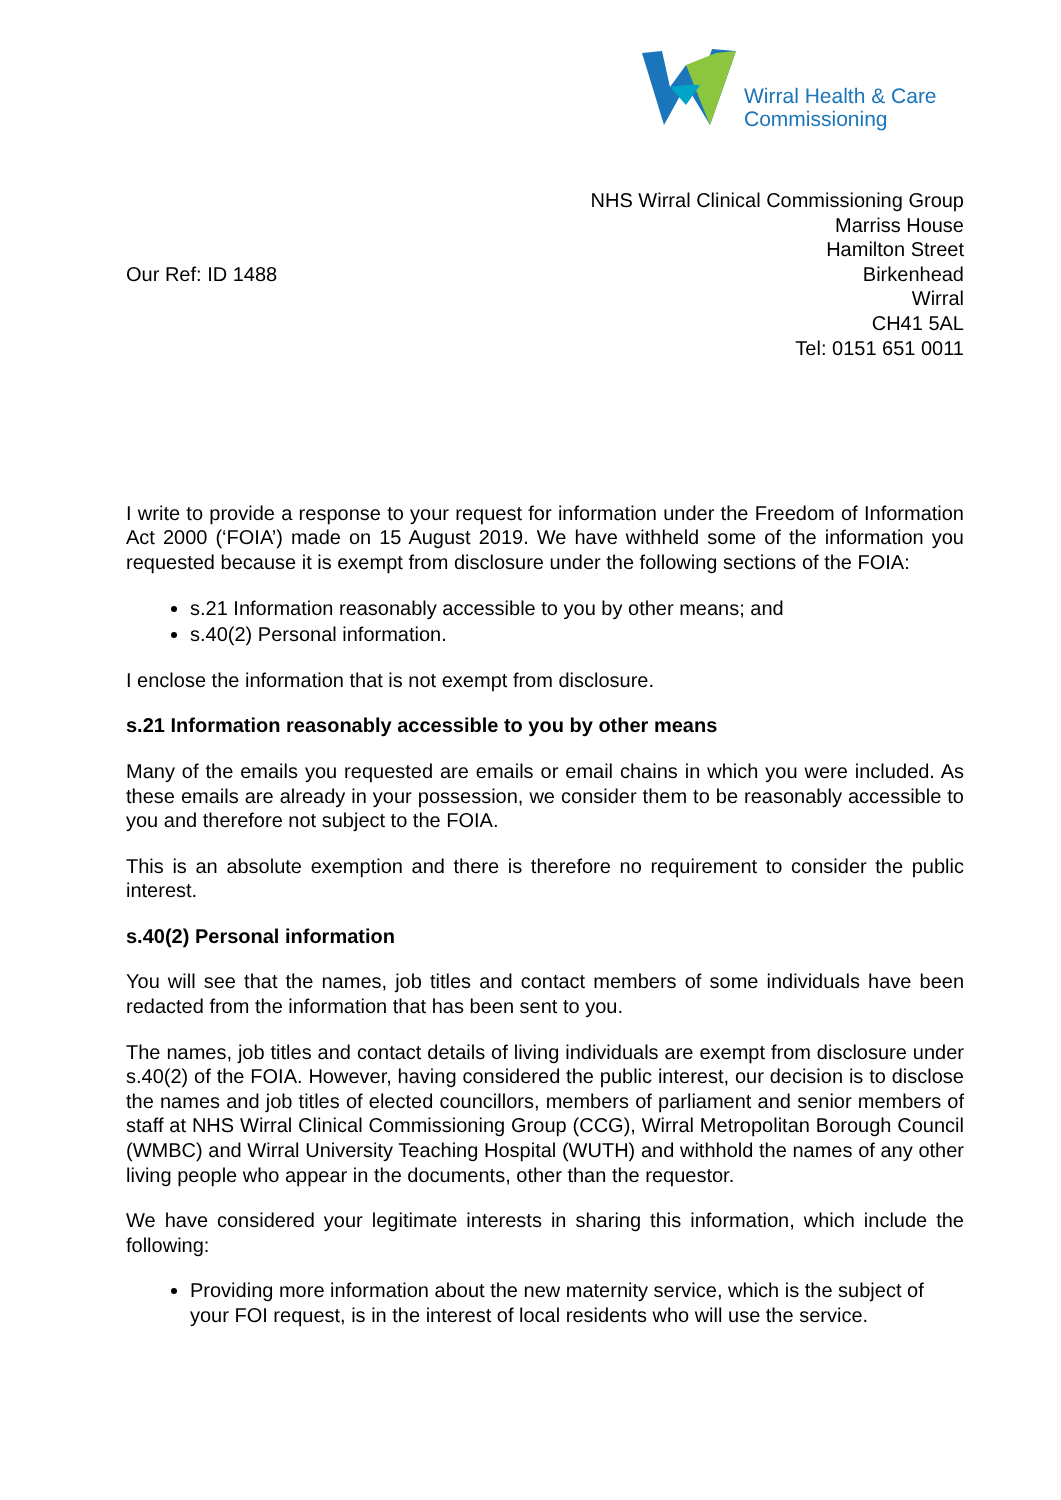Wirral Health & Care
Commissioning
NHS Wirral Clinical Commissioning Group
Marriss House
Hamilton Street
Birkenhead
Wirral
CH41 5AL
Tel: 0151 651 0011
Our Ref: ID 1488
I write to provide a response to your request for information under the Freedom of Information Act 2000 (‘FOIA’) made on 15 August 2019. We have withheld some of the information you requested because it is exempt from disclosure under the following sections of the FOIA:
s.21 Information reasonably accessible to you by other means; and
s.40(2) Personal information.
I enclose the information that is not exempt from disclosure.
s.21 Information reasonably accessible to you by other means
Many of the emails you requested are emails or email chains in which you were included. As these emails are already in your possession, we consider them to be reasonably accessible to you and therefore not subject to the FOIA.
This is an absolute exemption and there is therefore no requirement to consider the public interest.
s.40(2) Personal information
You will see that the names, job titles and contact members of some individuals have been redacted from the information that has been sent to you.
The names, job titles and contact details of living individuals are exempt from disclosure under s.40(2) of the FOIA. However, having considered the public interest, our decision is to disclose the names and job titles of elected councillors, members of parliament and senior members of staff at NHS Wirral Clinical Commissioning Group (CCG), Wirral Metropolitan Borough Council (WMBC) and Wirral University Teaching Hospital (WUTH) and withhold the names of any other living people who appear in the documents, other than the requestor.
We have considered your legitimate interests in sharing this information, which include the following:
Providing more information about the new maternity service, which is the subject of your FOI request, is in the interest of local residents who will use the service.